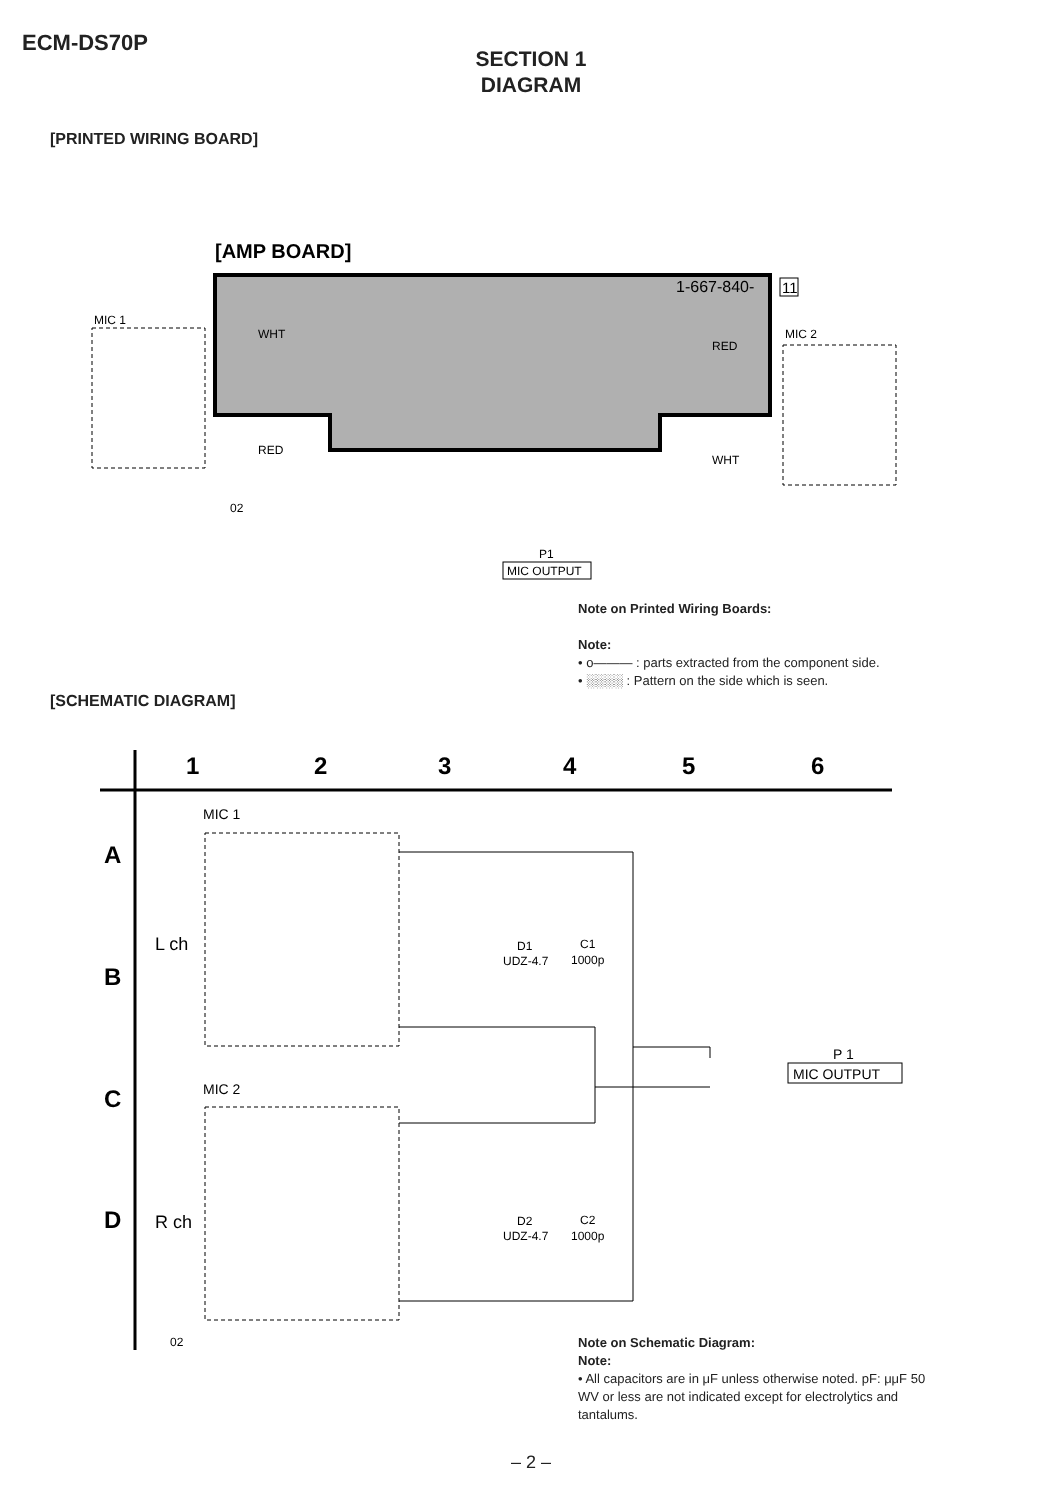ECM-DS70P
SECTION 1
DIAGRAM
[PRINTED WIRING BOARD]
[AMP BOARD]
1-667-840-
11
MIC 1
MIC 2
WHT
RED
RED
WHT
02
P1
MIC OUTPUT
Note on Printed Wiring Boards:
Note:
• o——— : parts extracted from the component side.
• ░░░░ : Pattern on the side which is seen.
[SCHEMATIC DIAGRAM]
1
2
3
4
5
6
A
B
C
D
MIC 1
L ch
MIC 2
R ch
D1
UDZ-4.7
C1
1000p
D2
UDZ-4.7
C2
1000p
P 1
MIC OUTPUT
02
Note on Schematic Diagram:
Note:
• All capacitors are in μF unless otherwise noted. pF: μμF 50 WV or less are not indicated except for electrolytics and tantalums.
– 2 –